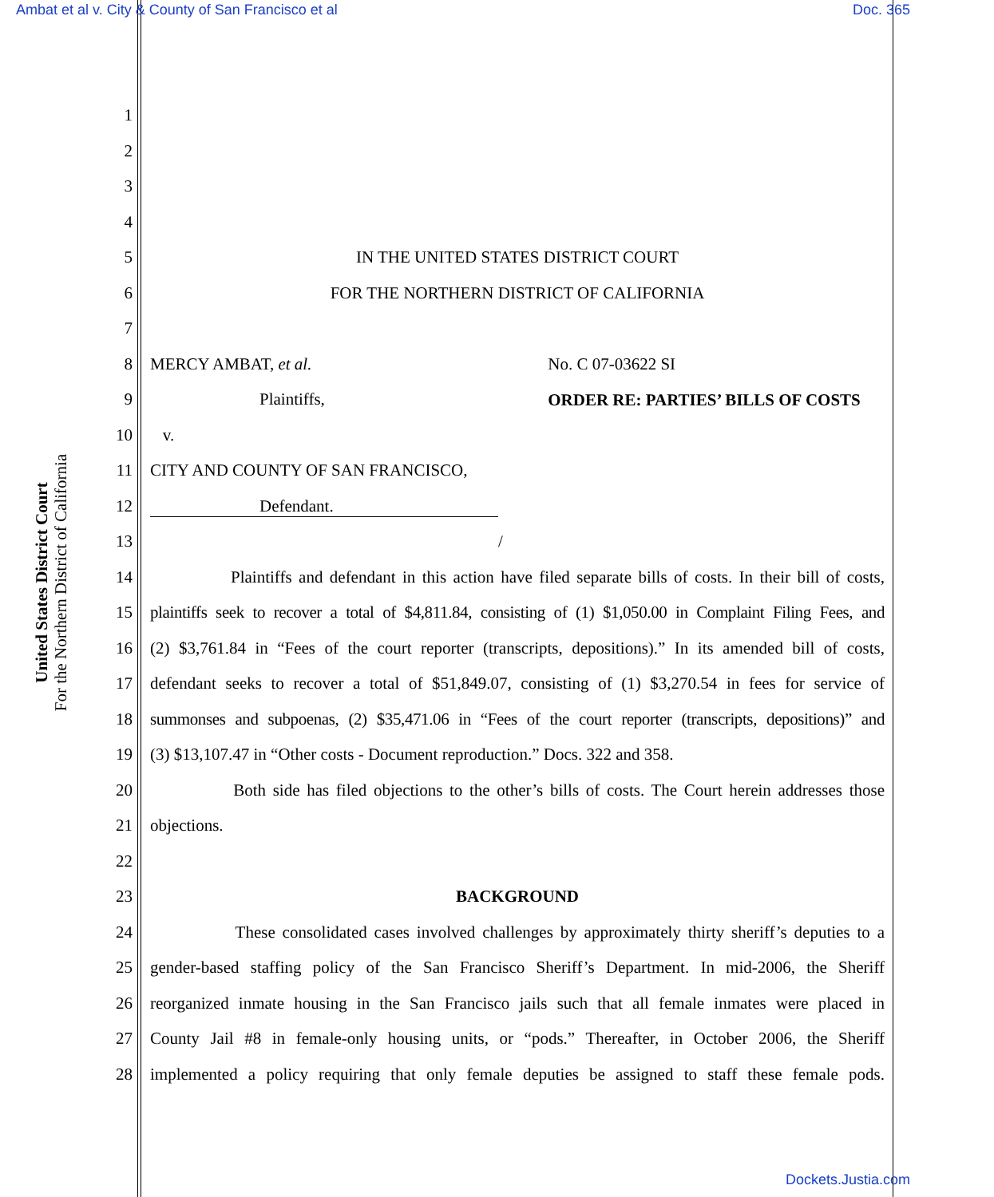Ambat et al v. City & County of San Francisco et al Doc. 365
United States District Court
For the Northern District of California
1
2
3
4
5 IN THE UNITED STATES DISTRICT COURT
6 FOR THE NORTHERN DISTRICT OF CALIFORNIA
7
8 MERCY AMBAT, et al. No. C 07-03622 SI
9 Plaintiffs, ORDER RE: PARTIES’ BILLS OF COSTS
10 v.
11 CITY AND COUNTY OF SAN FRANCISCO,
12 Defendant.
13 /
14 Plaintiffs and defendant in this action have filed separate bills of costs. In their bill of costs,
15 plaintiffs seek to recover a total of $4,811.84, consisting of (1) $1,050.00 in Complaint Filing Fees, and
16 (2) $3,761.84 in “Fees of the court reporter (transcripts, depositions).” In its amended bill of costs,
17 defendant seeks to recover a total of $51,849.07, consisting of (1) $3,270.54 in fees for service of
18 summonses and subpoenas, (2) $35,471.06 in “Fees of the court reporter (transcripts, depositions)” and
19 (3) $13,107.47 in “Other costs - Document reproduction.” Docs. 322 and 358.
20 Both side has filed objections to the other’s bills of costs. The Court herein addresses those
21 objections.
22
23 BACKGROUND
24 These consolidated cases involved challenges by approximately thirty sheriff’s deputies to a
25 gender-based staffing policy of the San Francisco Sheriff’s Department. In mid-2006, the Sheriff
26 reorganized inmate housing in the San Francisco jails such that all female inmates were placed in
27 County Jail #8 in female-only housing units, or “pods.” Thereafter, in October 2006, the Sheriff
28 implemented a policy requiring that only female deputies be assigned to staff these female pods.
Dockets.Justia.com